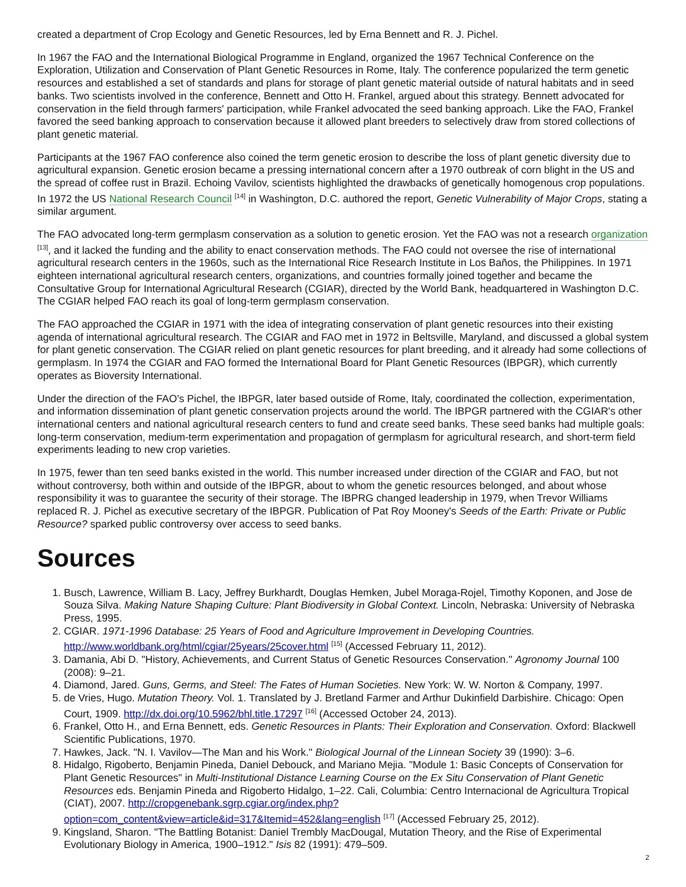created a department of Crop Ecology and Genetic Resources, led by Erna Bennett and R. J. Pichel.
In 1967 the FAO and the International Biological Programme in England, organized the 1967 Technical Conference on the Exploration, Utilization and Conservation of Plant Genetic Resources in Rome, Italy. The conference popularized the term genetic resources and established a set of standards and plans for storage of plant genetic material outside of natural habitats and in seed banks. Two scientists involved in the conference, Bennett and Otto H. Frankel, argued about this strategy. Bennett advocated for conservation in the field through farmers' participation, while Frankel advocated the seed banking approach. Like the FAO, Frankel favored the seed banking approach to conservation because it allowed plant breeders to selectively draw from stored collections of plant genetic material.
Participants at the 1967 FAO conference also coined the term genetic erosion to describe the loss of plant genetic diversity due to agricultural expansion. Genetic erosion became a pressing international concern after a 1970 outbreak of corn blight in the US and the spread of coffee rust in Brazil. Echoing Vavilov, scientists highlighted the drawbacks of genetically homogenous crop populations. In 1972 the US National Research Council <sup>[14]</sup> in Washington, D.C. authored the report, Genetic Vulnerability of Major Crops, stating a similar argument.
The FAO advocated long-term germplasm conservation as a solution to genetic erosion. Yet the FAO was not a research organization <sup>[13]</sup>, and it lacked the funding and the ability to enact conservation methods. The FAO could not oversee the rise of international agricultural research centers in the 1960s, such as the International Rice Research Institute in Los Baños, the Philippines. In 1971 eighteen international agricultural research centers, organizations, and countries formally joined together and became the Consultative Group for International Agricultural Research (CGIAR), directed by the World Bank, headquartered in Washington D.C. The CGIAR helped FAO reach its goal of long-term germplasm conservation.
The FAO approached the CGIAR in 1971 with the idea of integrating conservation of plant genetic resources into their existing agenda of international agricultural research. The CGIAR and FAO met in 1972 in Beltsville, Maryland, and discussed a global system for plant genetic conservation. The CGIAR relied on plant genetic resources for plant breeding, and it already had some collections of germplasm. In 1974 the CGIAR and FAO formed the International Board for Plant Genetic Resources (IBPGR), which currently operates as Bioversity International.
Under the direction of the FAO's Pichel, the IBPGR, later based outside of Rome, Italy, coordinated the collection, experimentation, and information dissemination of plant genetic conservation projects around the world. The IBPGR partnered with the CGIAR's other international centers and national agricultural research centers to fund and create seed banks. These seed banks had multiple goals: long-term conservation, medium-term experimentation and propagation of germplasm for agricultural research, and short-term field experiments leading to new crop varieties.
In 1975, fewer than ten seed banks existed in the world. This number increased under direction of the CGIAR and FAO, but not without controversy, both within and outside of the IBPGR, about to whom the genetic resources belonged, and about whose responsibility it was to guarantee the security of their storage. The IBPRG changed leadership in 1979, when Trevor Williams replaced R. J. Pichel as executive secretary of the IBPGR. Publication of Pat Roy Mooney's Seeds of the Earth: Private or Public Resource? sparked public controversy over access to seed banks.
Sources
1. Busch, Lawrence, William B. Lacy, Jeffrey Burkhardt, Douglas Hemken, Jubel Moraga-Rojel, Timothy Koponen, and Jose de Souza Silva. Making Nature Shaping Culture: Plant Biodiversity in Global Context. Lincoln, Nebraska: University of Nebraska Press, 1995.
2. CGIAR. 1971-1996 Database: 25 Years of Food and Agriculture Improvement in Developing Countries. http://www.worldbank.org/html/cgiar/25years/25cover.html <sup>[15]</sup> (Accessed February 11, 2012).
3. Damania, Abi D. "History, Achievements, and Current Status of Genetic Resources Conservation." Agronomy Journal 100 (2008): 9–21.
4. Diamond, Jared. Guns, Germs, and Steel: The Fates of Human Societies. New York: W. W. Norton & Company, 1997.
5. de Vries, Hugo. Mutation Theory. Vol. 1. Translated by J. Bretland Farmer and Arthur Dukinfield Darbishire. Chicago: Open Court, 1909. http://dx.doi.org/10.5962/bhl.title.17297 <sup>[16]</sup> (Accessed October 24, 2013).
6. Frankel, Otto H., and Erna Bennett, eds. Genetic Resources in Plants: Their Exploration and Conservation. Oxford: Blackwell Scientific Publications, 1970.
7. Hawkes, Jack. "N. I. Vavilov—The Man and his Work." Biological Journal of the Linnean Society 39 (1990): 3–6.
8. Hidalgo, Rigoberto, Benjamin Pineda, Daniel Debouck, and Mariano Mejia. "Module 1: Basic Concepts of Conservation for Plant Genetic Resources" in Multi-Institutional Distance Learning Course on the Ex Situ Conservation of Plant Genetic Resources eds. Benjamin Pineda and Rigoberto Hidalgo, 1–22. Cali, Columbia: Centro Internacional de Agricultura Tropical (CIAT), 2007. http://cropgenebank.sgrp.cgiar.org/index.php?option=com_content&view=article&id=317&Itemid=452&lang=english <sup>[17]</sup> (Accessed February 25, 2012).
9. Kingsland, Sharon. "The Battling Botanist: Daniel Trembly MacDougal, Mutation Theory, and the Rise of Experimental Evolutionary Biology in America, 1900–1912." Isis 82 (1991): 479–509.
2